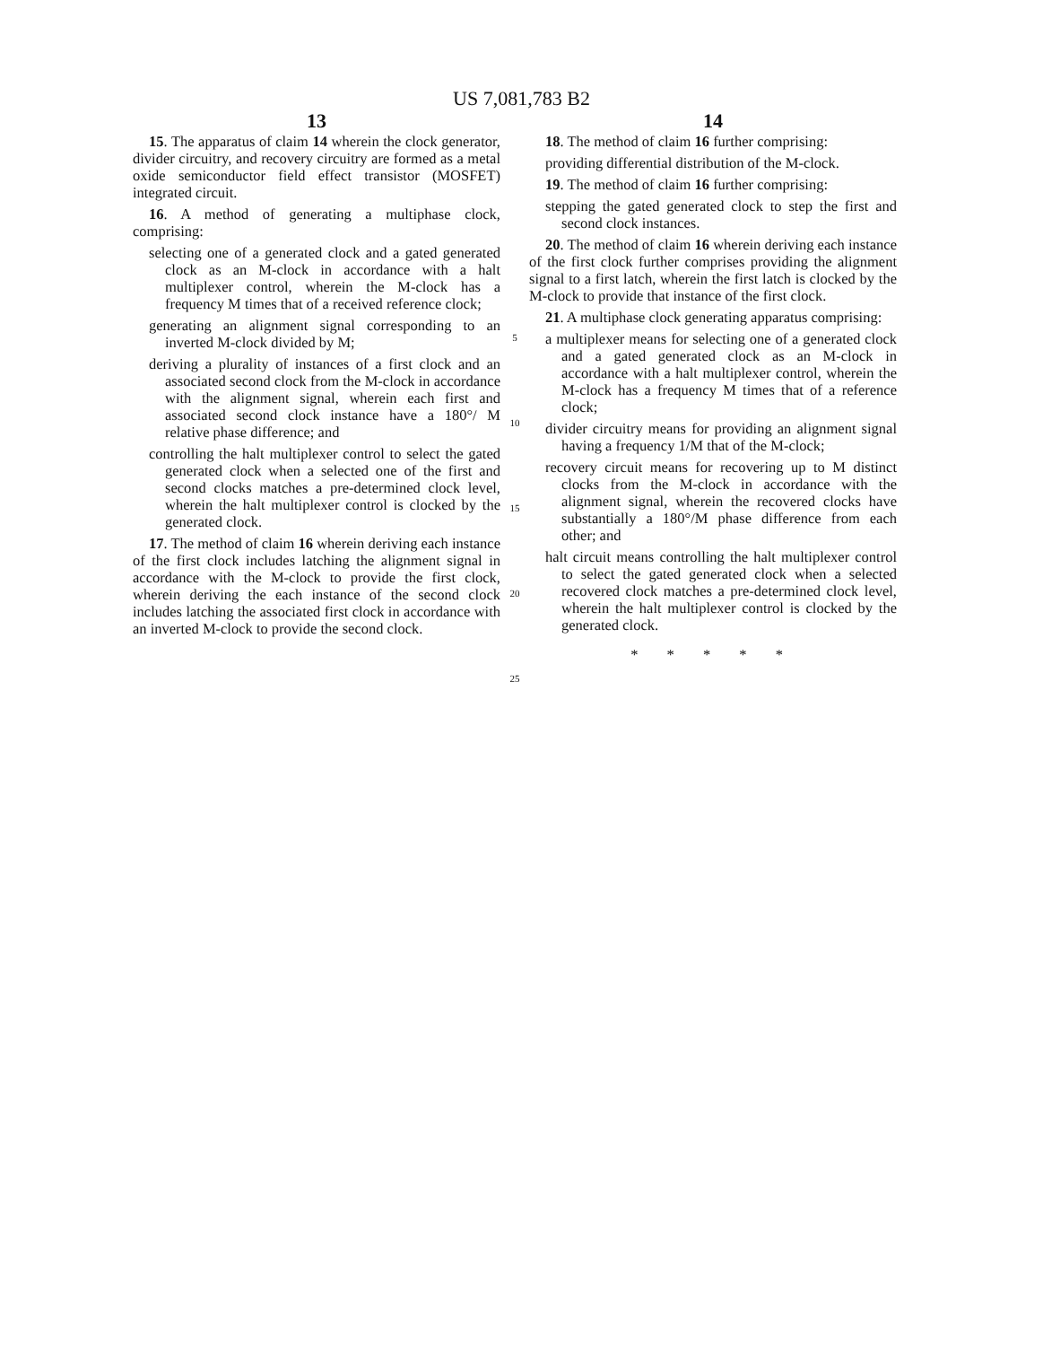US 7,081,783 B2
13
15. The apparatus of claim 14 wherein the clock generator, divider circuitry, and recovery circuitry are formed as a metal oxide semiconductor field effect transistor (MOSFET) integrated circuit.
16. A method of generating a multiphase clock, comprising:
selecting one of a generated clock and a gated generated clock as an M-clock in accordance with a halt multiplexer control, wherein the M-clock has a frequency M times that of a received reference clock;
generating an alignment signal corresponding to an inverted M-clock divided by M;
deriving a plurality of instances of a first clock and an associated second clock from the M-clock in accordance with the alignment signal, wherein each first and associated second clock instance have a 180°/ M relative phase difference; and
controlling the halt multiplexer control to select the gated generated clock when a selected one of the first and second clocks matches a pre-determined clock level, wherein the halt multiplexer control is clocked by the generated clock.
17. The method of claim 16 wherein deriving each instance of the first clock includes latching the alignment signal in accordance with the M-clock to provide the first clock, wherein deriving the each instance of the second clock includes latching the associated first clock in accordance with an inverted M-clock to provide the second clock.
5
10
15
20
25
14
18. The method of claim 16 further comprising:
providing differential distribution of the M-clock.
19. The method of claim 16 further comprising:
stepping the gated generated clock to step the first and second clock instances.
20. The method of claim 16 wherein deriving each instance of the first clock further comprises providing the alignment signal to a first latch, wherein the first latch is clocked by the M-clock to provide that instance of the first clock.
21. A multiphase clock generating apparatus comprising:
a multiplexer means for selecting one of a generated clock and a gated generated clock as an M-clock in accordance with a halt multiplexer control, wherein the M-clock has a frequency M times that of a reference clock;
divider circuitry means for providing an alignment signal having a frequency 1/M that of the M-clock;
recovery circuit means for recovering up to M distinct clocks from the M-clock in accordance with the alignment signal, wherein the recovered clocks have substantially a 180°/M phase difference from each other; and
halt circuit means controlling the halt multiplexer control to select the gated generated clock when a selected recovered clock matches a pre-determined clock level, wherein the halt multiplexer control is clocked by the generated clock.
* * * * *